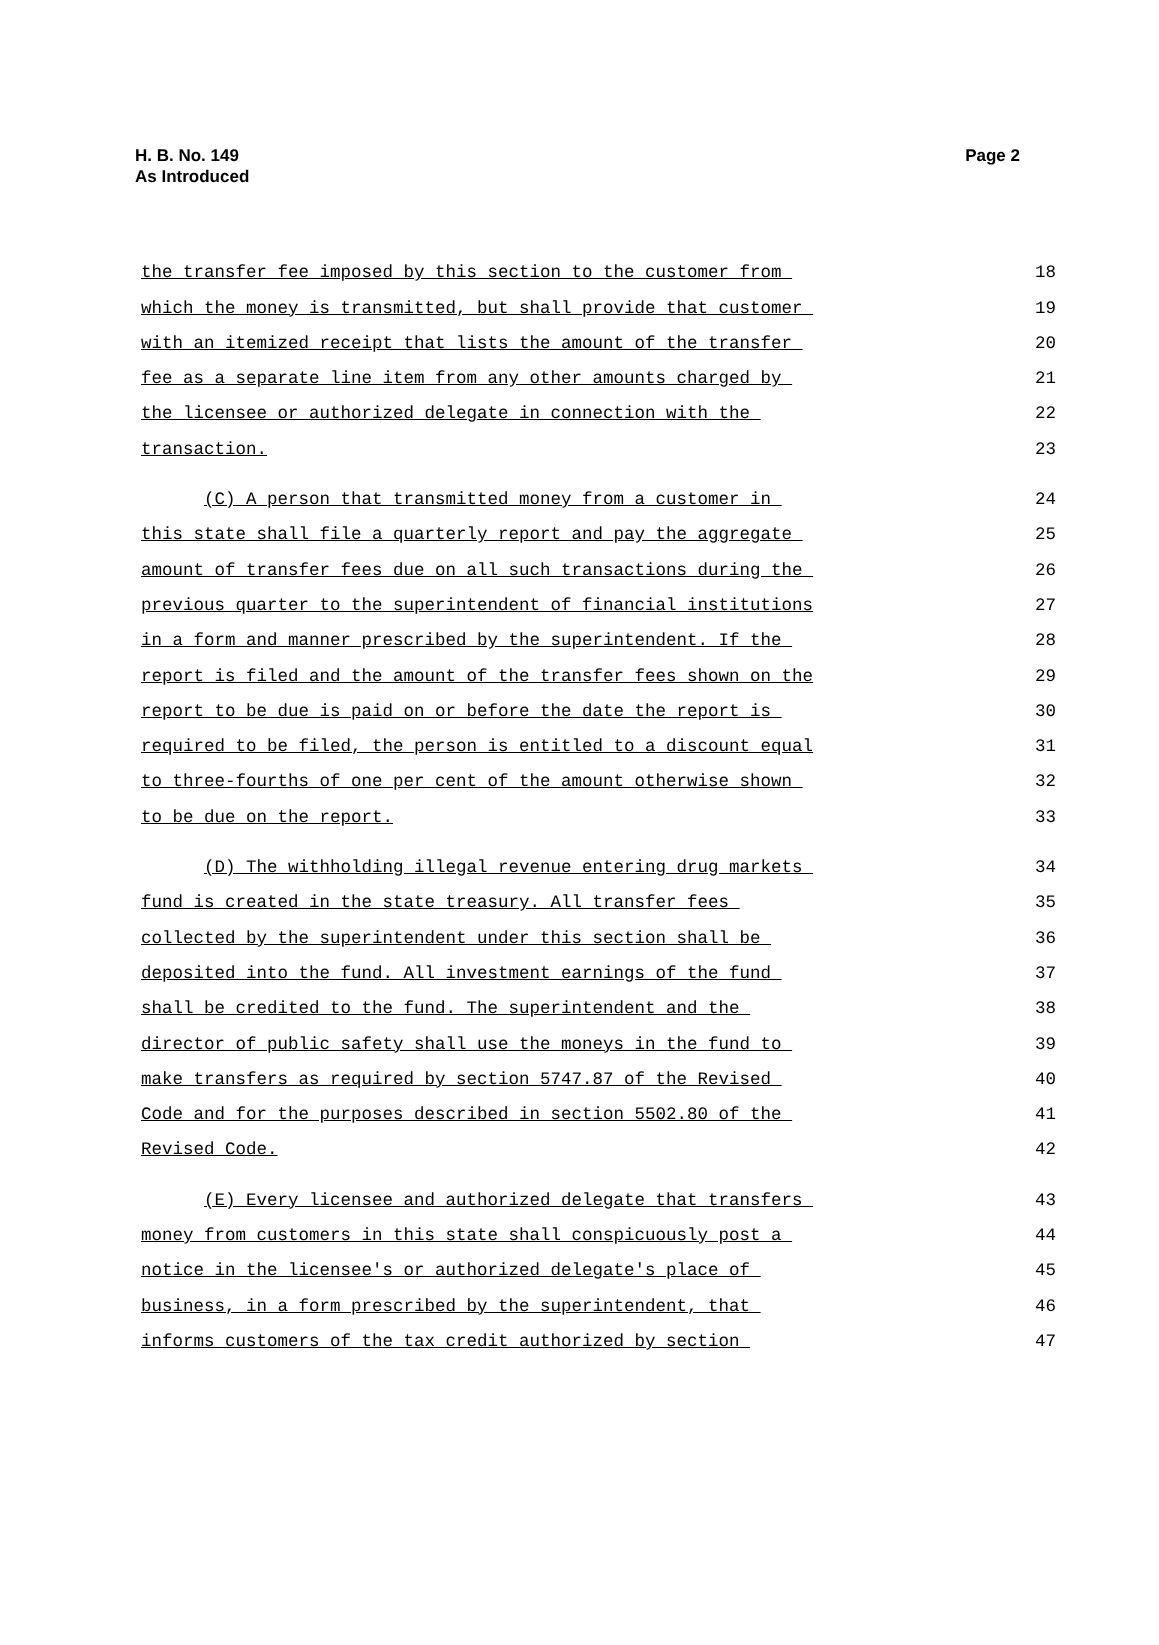Page 2 H. B. No. 149
As Introduced
the transfer fee imposed by this section to the customer from
18
which the money is transmitted, but shall provide that customer
19
with an itemized receipt that lists the amount of the transfer
20
fee as a separate line item from any other amounts charged by
21
the licensee or authorized delegate in connection with the
22
transaction.
23
(C) A person that transmitted money from a customer in
24
this state shall file a quarterly report and pay the aggregate
25
amount of transfer fees due on all such transactions during the
26
previous quarter to the superintendent of financial institutions
27
in a form and manner prescribed by the superintendent. If the
28
report is filed and the amount of the transfer fees shown on the
29
report to be due is paid on or before the date the report is
30
required to be filed, the person is entitled to a discount equal
31
to three-fourths of one per cent of the amount otherwise shown
32
to be due on the report.
33
(D) The withholding illegal revenue entering drug markets
34
fund is created in the state treasury. All transfer fees
35
collected by the superintendent under this section shall be
36
deposited into the fund. All investment earnings of the fund
37
shall be credited to the fund. The superintendent and the
38
director of public safety shall use the moneys in the fund to
39
make transfers as required by section 5747.87 of the Revised
40
Code and for the purposes described in section 5502.80 of the
41
Revised Code.
42
(E) Every licensee and authorized delegate that transfers
43
money from customers in this state shall conspicuously post a
44
notice in the licensee's or authorized delegate's place of
45
business, in a form prescribed by the superintendent, that
46
informs customers of the tax credit authorized by section
47